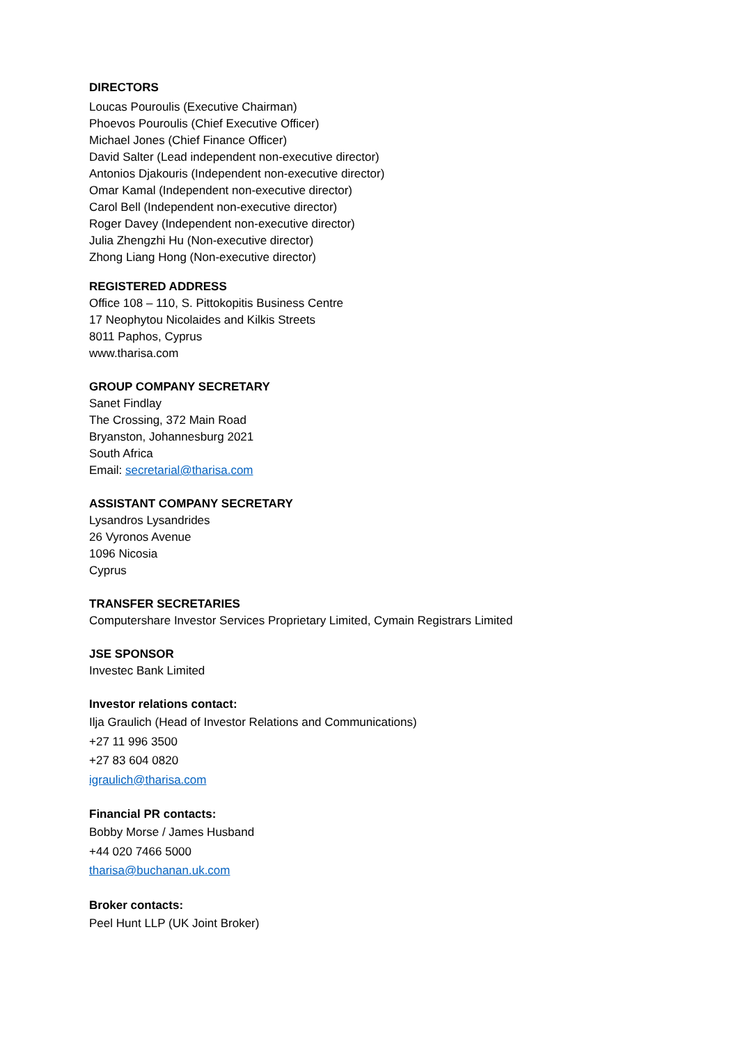DIRECTORS
Loucas Pouroulis (Executive Chairman)
Phoevos Pouroulis (Chief Executive Officer)
Michael Jones (Chief Finance Officer)
David Salter (Lead independent non-executive director)
Antonios Djakouris (Independent non-executive director)
Omar Kamal (Independent non-executive director)
Carol Bell (Independent non-executive director)
Roger Davey (Independent non-executive director)
Julia Zhengzhi Hu (Non-executive director)
Zhong Liang Hong (Non-executive director)
REGISTERED ADDRESS
Office 108 – 110, S. Pittokopitis Business Centre
17 Neophytou Nicolaides and Kilkis Streets
8011 Paphos, Cyprus
www.tharisa.com
GROUP COMPANY SECRETARY
Sanet Findlay
The Crossing, 372 Main Road
Bryanston, Johannesburg 2021
South Africa
Email: secretarial@tharisa.com
ASSISTANT COMPANY SECRETARY
Lysandros Lysandrides
26 Vyronos Avenue
1096 Nicosia
Cyprus
TRANSFER SECRETARIES
Computershare Investor Services Proprietary Limited, Cymain Registrars Limited
JSE SPONSOR
Investec Bank Limited
Investor relations contact:
Ilja Graulich (Head of Investor Relations and Communications)
+27 11 996 3500
+27 83 604 0820
igraulich@tharisa.com
Financial PR contacts:
Bobby Morse / James Husband
+44 020 7466 5000
tharisa@buchanan.uk.com
Broker contacts:
Peel Hunt LLP (UK Joint Broker)